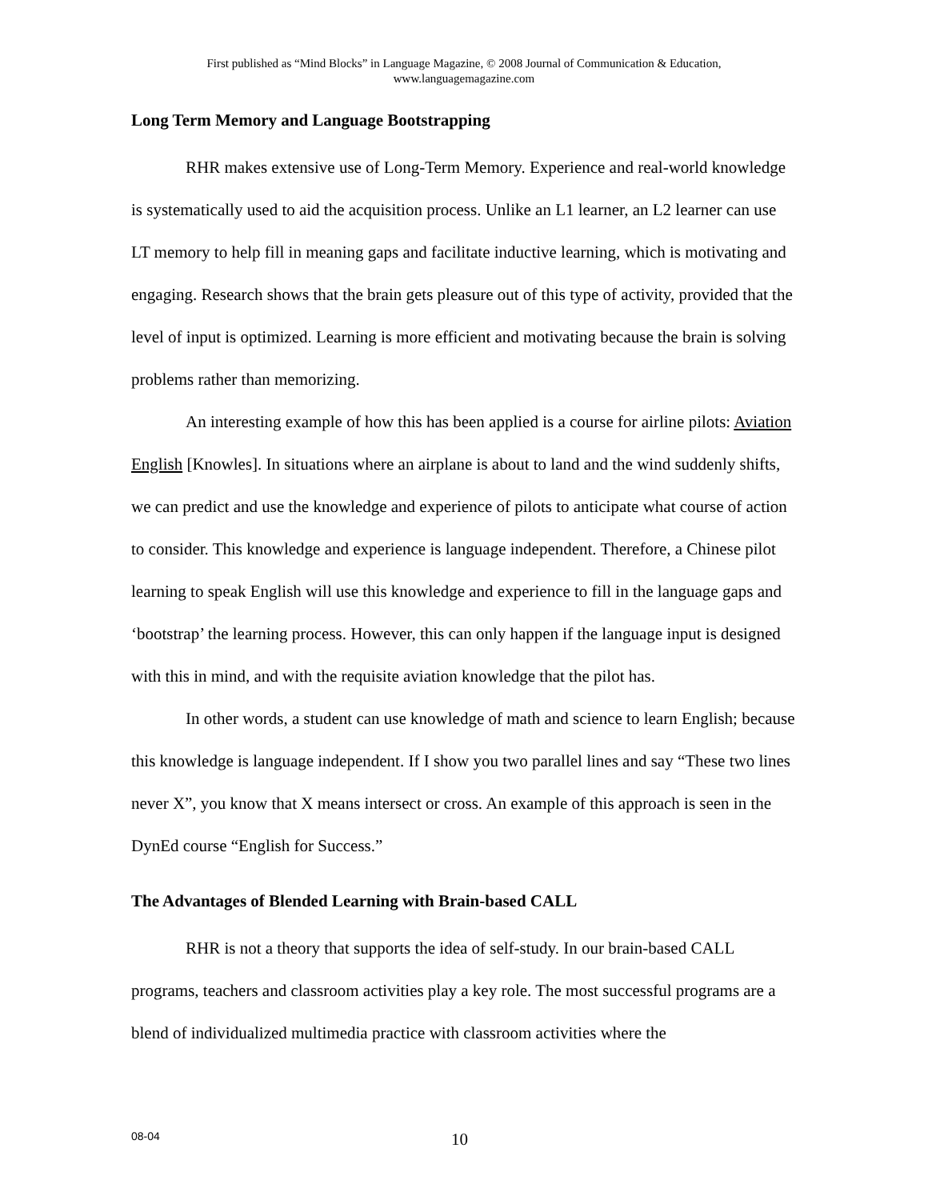First published as “Mind Blocks” in Language Magazine, © 2008 Journal of Communication & Education,
www.languagemagazine.com
Long Term Memory and Language Bootstrapping
RHR makes extensive use of Long-Term Memory. Experience and real-world knowledge is systematically used to aid the acquisition process. Unlike an L1 learner, an L2 learner can use LT memory to help fill in meaning gaps and facilitate inductive learning, which is motivating and engaging. Research shows that the brain gets pleasure out of this type of activity, provided that the level of input is optimized. Learning is more efficient and motivating because the brain is solving problems rather than memorizing.
An interesting example of how this has been applied is a course for airline pilots: Aviation English [Knowles]. In situations where an airplane is about to land and the wind suddenly shifts, we can predict and use the knowledge and experience of pilots to anticipate what course of action to consider. This knowledge and experience is language independent. Therefore, a Chinese pilot learning to speak English will use this knowledge and experience to fill in the language gaps and ‘bootstrap’ the learning process. However, this can only happen if the language input is designed with this in mind, and with the requisite aviation knowledge that the pilot has.
In other words, a student can use knowledge of math and science to learn English; because this knowledge is language independent. If I show you two parallel lines and say “These two lines never X”, you know that X means intersect or cross. An example of this approach is seen in the DynEd course “English for Success.”
The Advantages of Blended Learning with Brain-based CALL
RHR is not a theory that supports the idea of self-study. In our brain-based CALL programs, teachers and classroom activities play a key role. The most successful programs are a blend of individualized multimedia practice with classroom activities where the
08-04 10